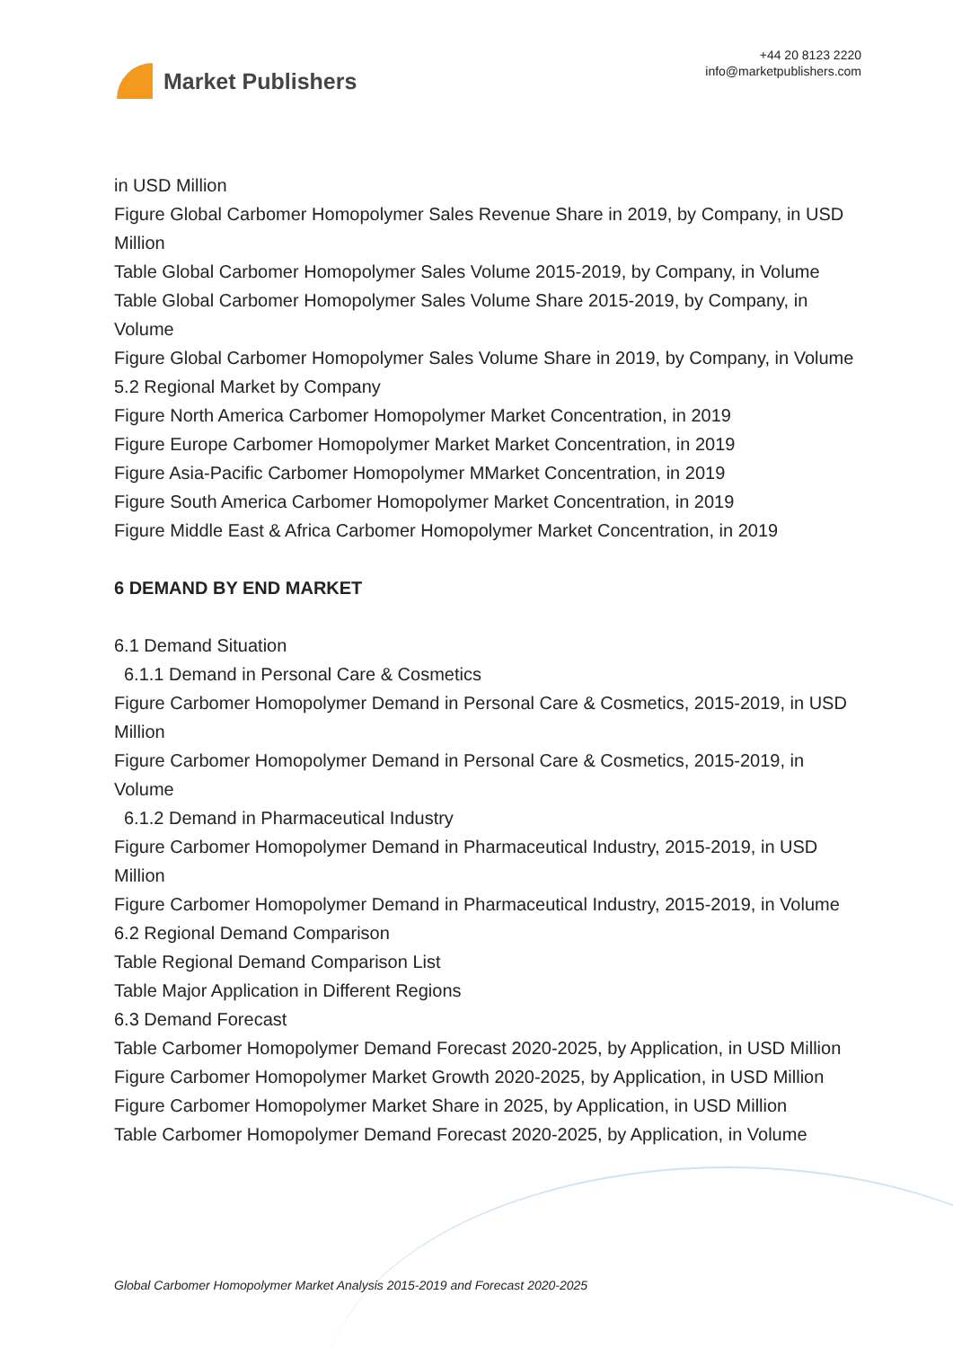Market Publishers
+44 20 8123 2220
info@marketpublishers.com
in USD Million
Figure Global Carbomer Homopolymer Sales Revenue Share in 2019, by Company, in USD Million
Table Global Carbomer Homopolymer Sales Volume 2015-2019, by Company, in Volume
Table Global Carbomer Homopolymer Sales Volume Share 2015-2019, by Company, in Volume
Figure Global Carbomer Homopolymer Sales Volume Share in 2019, by Company, in Volume
5.2 Regional Market by Company
Figure North America Carbomer Homopolymer Market Concentration, in 2019
Figure Europe Carbomer Homopolymer Market Market Concentration, in 2019
Figure Asia-Pacific Carbomer Homopolymer MMarket Concentration, in 2019
Figure South America Carbomer Homopolymer Market Concentration, in 2019
Figure Middle East & Africa Carbomer Homopolymer Market Concentration, in 2019
6 DEMAND BY END MARKET
6.1 Demand Situation
6.1.1 Demand in Personal Care & Cosmetics
Figure Carbomer Homopolymer Demand in Personal Care & Cosmetics, 2015-2019, in USD Million
Figure Carbomer Homopolymer Demand in Personal Care & Cosmetics, 2015-2019, in Volume
6.1.2 Demand in Pharmaceutical Industry
Figure Carbomer Homopolymer Demand in Pharmaceutical Industry, 2015-2019, in USD Million
Figure Carbomer Homopolymer Demand in Pharmaceutical Industry, 2015-2019, in Volume
6.2 Regional Demand Comparison
Table Regional Demand Comparison List
Table Major Application in Different Regions
6.3 Demand Forecast
Table Carbomer Homopolymer Demand Forecast 2020-2025, by Application, in USD Million
Figure Carbomer Homopolymer Market Growth 2020-2025, by Application, in USD Million
Figure Carbomer Homopolymer Market Share in 2025, by Application, in USD Million
Table Carbomer Homopolymer Demand Forecast 2020-2025, by Application, in Volume
Global Carbomer Homopolymer Market Analysis 2015-2019 and Forecast 2020-2025